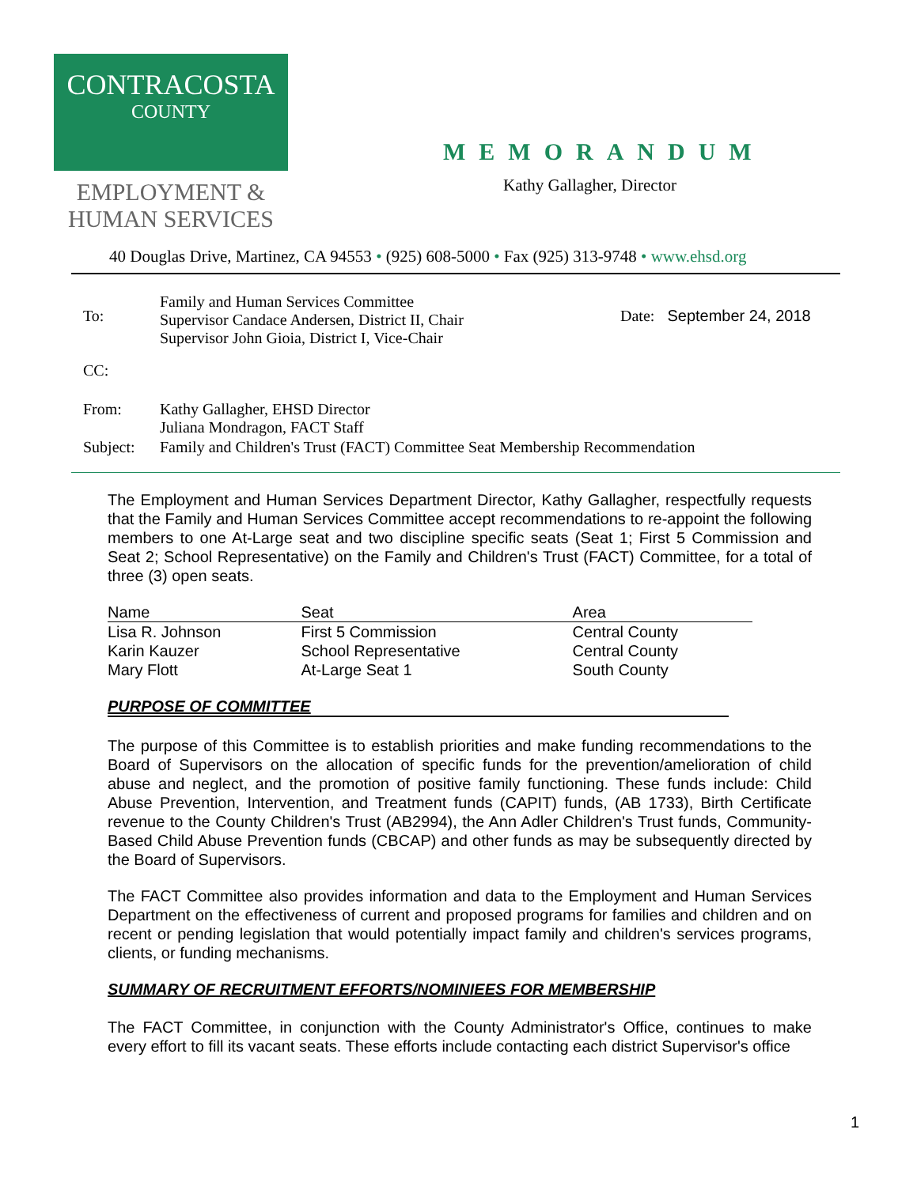CONTRACOSTA
COUNTY
EMPLOYMENT &
HUMAN SERVICES
MEMORANDUM
Kathy Gallagher, Director
40 Douglas Drive, Martinez, CA 94553 • (925) 608-5000 • Fax (925) 313-9748 • www.ehsd.org
| To: | Family and Human Services Committee Supervisor Candace Andersen, District II, Chair Supervisor John Gioia, District I, Vice-Chair | Date: September 24, 2018 |
| CC: | | |
| From: | Kathy Gallagher, EHSD Director Juliana Mondragon, FACT Staff | |
| Subject: | Family and Children's Trust (FACT) Committee Seat Membership Recommendation | |
The Employment and Human Services Department Director, Kathy Gallagher, respectfully requests that the Family and Human Services Committee accept recommendations to re-appoint the following members to one At-Large seat and two discipline specific seats (Seat 1; First 5 Commission and Seat 2; School Representative) on the Family and Children's Trust (FACT) Committee, for a total of three (3) open seats.
| Name | Seat | Area |
| --- | --- | --- |
| Lisa R. Johnson | First 5 Commission | Central County |
| Karin Kauzer | School Representative | Central County |
| Mary Flott | At-Large Seat 1 | South County |
PURPOSE OF COMMITTEE
The purpose of this Committee is to establish priorities and make funding recommendations to the Board of Supervisors on the allocation of specific funds for the prevention/amelioration of child abuse and neglect, and the promotion of positive family functioning. These funds include: Child Abuse Prevention, Intervention, and Treatment funds (CAPIT) funds, (AB 1733), Birth Certificate revenue to the County Children's Trust (AB2994), the Ann Adler Children's Trust funds, Community-Based Child Abuse Prevention funds (CBCAP) and other funds as may be subsequently directed by the Board of Supervisors.
The FACT Committee also provides information and data to the Employment and Human Services Department on the effectiveness of current and proposed programs for families and children and on recent or pending legislation that would potentially impact family and children's services programs, clients, or funding mechanisms.
SUMMARY OF RECRUITMENT EFFORTS/NOMINIEES FOR MEMBERSHIP
The FACT Committee, in conjunction with the County Administrator's Office, continues to make every effort to fill its vacant seats. These efforts include contacting each district Supervisor's office
1